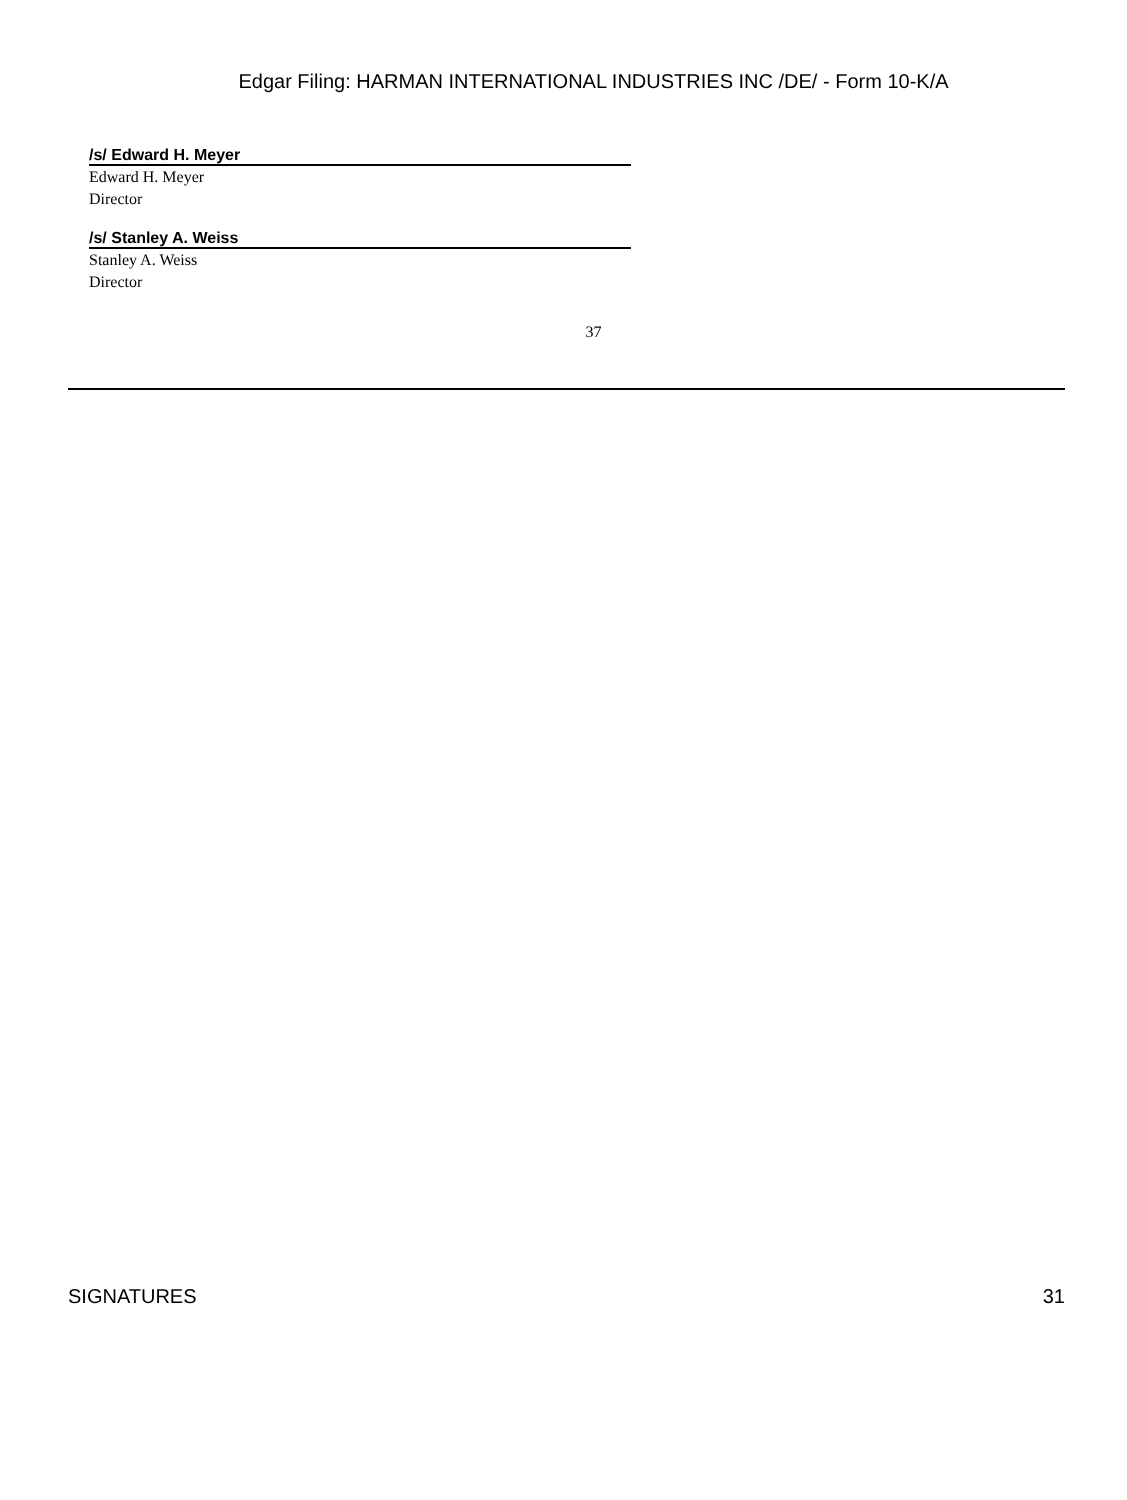Edgar Filing: HARMAN INTERNATIONAL INDUSTRIES INC /DE/ - Form 10-K/A
/s/ Edward H. Meyer
Edward H. Meyer
Director
/s/ Stanley A. Weiss
Stanley A. Weiss
Director
37
SIGNATURES 31